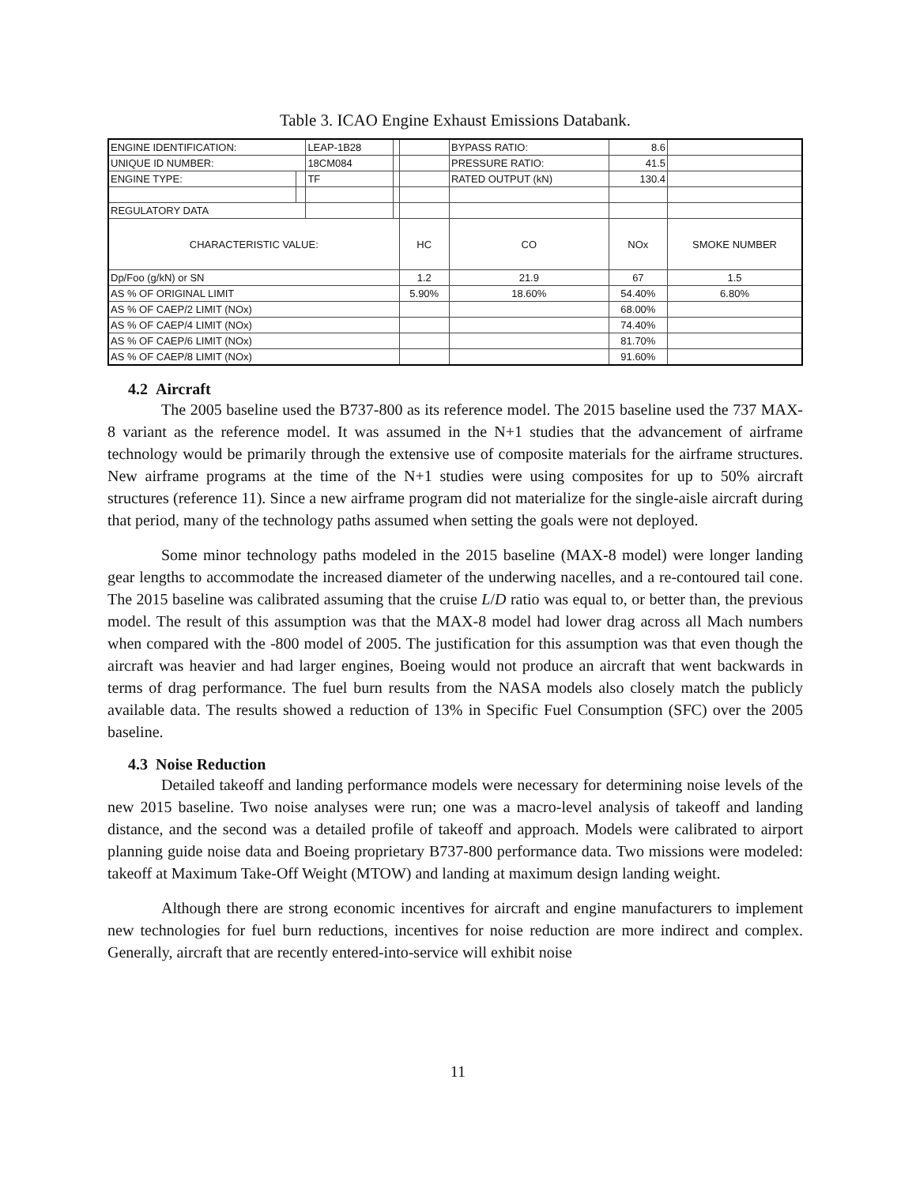Table 3. ICAO Engine Exhaust Emissions Databank.
| ENGINE IDENTIFICATION: | | LEAP-1B28 | | | BYPASS RATIO: | 8.6 | |
| UNIQUE ID NUMBER: | | 18CM084 | | | PRESSURE RATIO: | 41.5 | |
| ENGINE TYPE: | | TF | | | RATED OUTPUT (kN) | 130.4 | |
| REGULATORY DATA | | | | | | | |
| CHARACTERISTIC VALUE: | | | | HC | CO | NOx | SMOKE NUMBER |
| Dp/Foo (g/kN) or SN | | | | 1.2 | 21.9 | 67 | 1.5 |
| AS % OF ORIGINAL LIMIT | | | | 5.90% | 18.60% | 54.40% | 6.80% |
| AS % OF CAEP/2 LIMIT (NOx) | | | | | | 68.00% | |
| AS % OF CAEP/4 LIMIT (NOx) | | | | | | 74.40% | |
| AS % OF CAEP/6 LIMIT (NOx) | | | | | | 81.70% | |
| AS % OF CAEP/8 LIMIT (NOx) | | | | | | 91.60% | |
4.2 Aircraft
The 2005 baseline used the B737-800 as its reference model. The 2015 baseline used the 737 MAX-8 variant as the reference model. It was assumed in the N+1 studies that the advancement of airframe technology would be primarily through the extensive use of composite materials for the airframe structures. New airframe programs at the time of the N+1 studies were using composites for up to 50% aircraft structures (reference 11). Since a new airframe program did not materialize for the single-aisle aircraft during that period, many of the technology paths assumed when setting the goals were not deployed.
Some minor technology paths modeled in the 2015 baseline (MAX-8 model) were longer landing gear lengths to accommodate the increased diameter of the underwing nacelles, and a re-contoured tail cone. The 2015 baseline was calibrated assuming that the cruise L/D ratio was equal to, or better than, the previous model. The result of this assumption was that the MAX-8 model had lower drag across all Mach numbers when compared with the -800 model of 2005. The justification for this assumption was that even though the aircraft was heavier and had larger engines, Boeing would not produce an aircraft that went backwards in terms of drag performance. The fuel burn results from the NASA models also closely match the publicly available data. The results showed a reduction of 13% in Specific Fuel Consumption (SFC) over the 2005 baseline.
4.3 Noise Reduction
Detailed takeoff and landing performance models were necessary for determining noise levels of the new 2015 baseline. Two noise analyses were run; one was a macro-level analysis of takeoff and landing distance, and the second was a detailed profile of takeoff and approach. Models were calibrated to airport planning guide noise data and Boeing proprietary B737-800 performance data. Two missions were modeled: takeoff at Maximum Take-Off Weight (MTOW) and landing at maximum design landing weight.
Although there are strong economic incentives for aircraft and engine manufacturers to implement new technologies for fuel burn reductions, incentives for noise reduction are more indirect and complex. Generally, aircraft that are recently entered-into-service will exhibit noise
11